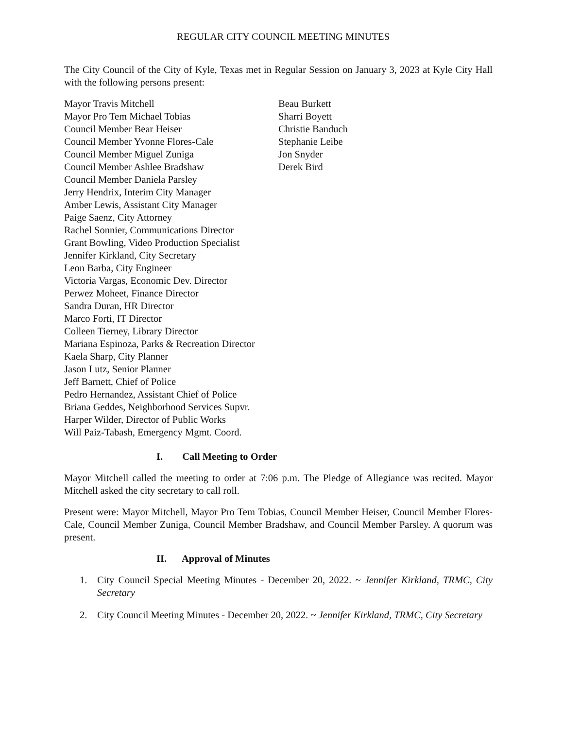REGULAR CITY COUNCIL MEETING MINUTES
The City Council of the City of Kyle, Texas met in Regular Session on January 3, 2023 at Kyle City Hall with the following persons present:
Mayor Travis Mitchell
Mayor Pro Tem Michael Tobias
Council Member Bear Heiser
Council Member Yvonne Flores-Cale
Council Member Miguel Zuniga
Council Member Ashlee Bradshaw
Council Member Daniela Parsley
Jerry Hendrix, Interim City Manager
Amber Lewis, Assistant City Manager
Paige Saenz, City Attorney
Rachel Sonnier, Communications Director
Grant Bowling, Video Production Specialist
Jennifer Kirkland, City Secretary
Leon Barba, City Engineer
Victoria Vargas, Economic Dev. Director
Perwez Moheet, Finance Director
Sandra Duran, HR Director
Marco Forti, IT Director
Colleen Tierney, Library Director
Mariana Espinoza, Parks & Recreation Director
Kaela Sharp, City Planner
Jason Lutz, Senior Planner
Jeff Barnett, Chief of Police
Pedro Hernandez, Assistant Chief of Police
Briana Geddes, Neighborhood Services Supvr.
Harper Wilder, Director of Public Works
Will Paiz-Tabash, Emergency Mgmt. Coord.
Beau Burkett
Sharri Boyett
Christie Banduch
Stephanie Leibe
Jon Snyder
Derek Bird
I. Call Meeting to Order
Mayor Mitchell called the meeting to order at 7:06 p.m. The Pledge of Allegiance was recited. Mayor Mitchell asked the city secretary to call roll.
Present were: Mayor Mitchell, Mayor Pro Tem Tobias, Council Member Heiser, Council Member Flores-Cale, Council Member Zuniga, Council Member Bradshaw, and Council Member Parsley. A quorum was present.
II. Approval of Minutes
1. City Council Special Meeting Minutes - December 20, 2022. ~ Jennifer Kirkland, TRMC, City Secretary
2. City Council Meeting Minutes - December 20, 2022. ~ Jennifer Kirkland, TRMC, City Secretary